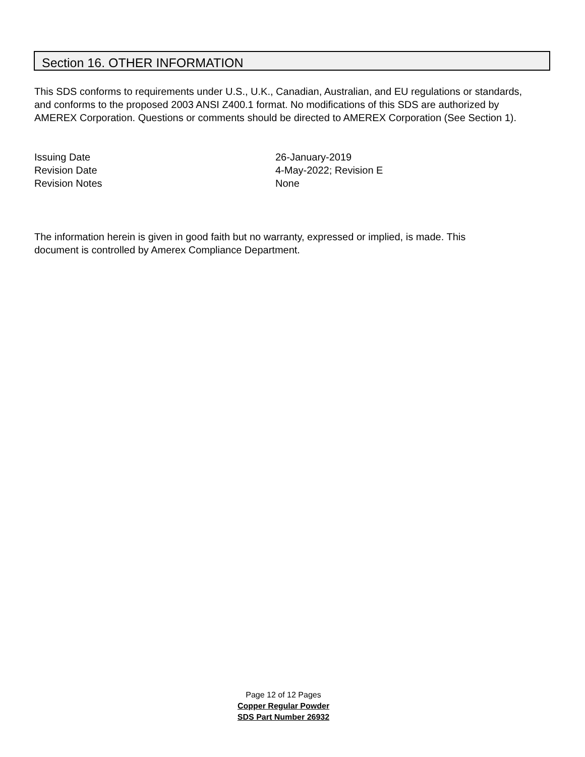Section 16. OTHER INFORMATION
This SDS conforms to requirements under U.S., U.K., Canadian, Australian, and EU regulations or standards, and conforms to the proposed 2003 ANSI Z400.1 format. No modifications of this SDS are authorized by AMEREX Corporation. Questions or comments should be directed to AMEREX Corporation (See Section 1).
Issuing Date 26-January-2019
Revision Date 4-May-2022; Revision E
Revision Notes None
The information herein is given in good faith but no warranty, expressed or implied, is made. This document is controlled by Amerex Compliance Department.
Page 12 of 12 Pages
Copper Regular Powder
SDS Part Number 26932